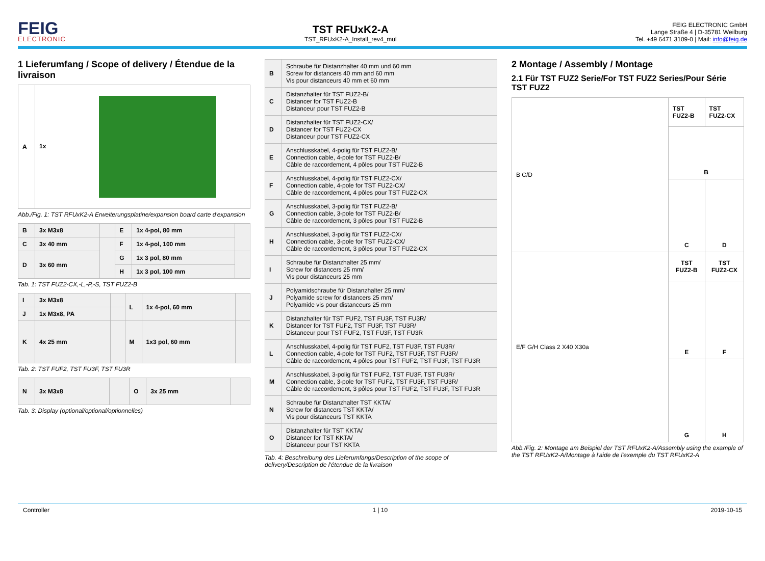FEIG
ELECTRONIC
TST RFUxK2-A
TST_RFUxK2-A_Install_rev4_mul
FEIG ELECTRONIC GmbH
Lange Straße 4 | D-35781 Weilburg
Tel. +49 6471 3109-0 | Mail: info@feig.de
1 Lieferumfang / Scope of delivery / Étendue de la livraison
| A | 1x |
Abb./Fig. 1: TST RFUxK2-A Erweiterungsplatine/expansion board carte d'expansion
| B | 3x M3x8 | | E | 1x 4-pol, 80 mm | |
| C | 3x 40 mm | | F | 1x 4-pol, 100 mm | |
| D | 3x 60 mm | | G | 1x 3 pol, 80 mm | |
| | | | H | 1x 3 pol, 100 mm | |
Tab. 1: TST FUZ2-CX,-L,-P,-S, TST FUZ2-B
| I | 3x M3x8 | | L | 1x 4-pol, 60 mm | |
| J | 1x M3x8, PA | | | | |
| K | 4x 25 mm | | M | 1x3 pol, 60 mm | |
Tab. 2: TST FUF2, TST FU3F, TST FU3R
| N | 3x M3x8 | | O | 3x 25 mm | |
Tab. 3: Display (optional/optional/optionnelles)
| B | Schraube für Distanzhalter 40 mm und 60 mm Screw for distancers 40 mm and 60 mm Vis pour distanceurs 40 mm et 60 mm |
| C | Distanzhalter für TST FUZ2-B/ Distancer for TST FUZ2-B Distanceur pour TST FUZ2-B |
| D | Distanzhalter für TST FUZ2-CX/ Distancer for TST FUZ2-CX Distanceur pour TST FUZ2-CX |
| E | Anschlusskabel, 4-polig für TST FUZ2-B/ Connection cable, 4-pole for TST FUZ2-B/ Câble de raccordement, 4 pôles pour TST FUZ2-B |
| F | Anschlusskabel, 4-polig für TST FUZ2-CX/ Connection cable, 4-pole for TST FUZ2-CX/ Câble de raccordement, 4 pôles pour TST FUZ2-CX |
| G | Anschlusskabel, 3-polig für TST FUZ2-B/ Connection cable, 3-pole for TST FUZ2-B/ Câble de raccordement, 3 pôles pour TST FUZ2-B |
| H | Anschlusskabel, 3-polig für TST FUZ2-CX/ Connection cable, 3-pole for TST FUZ2-CX/ Câble de raccordement, 3 pôles pour TST FUZ2-CX |
| I | Schraube für Distanzhalter 25 mm/ Screw for distancers 25 mm/ Vis pour distanceurs 25 mm |
| J | Polyamidschraube für Distanzhalter 25 mm/ Polyamide screw for distancers 25 mm/ Polyamide vis pour distanceurs 25 mm |
| K | Distanzhalter für TST FUF2, TST FU3F, TST FU3R/ Distancer for TST FUF2, TST FU3F, TST FU3R/ Distanceur pour TST FUF2, TST FU3F, TST FU3R |
| L | Anschlusskabel, 4-polig für TST FUF2, TST FU3F, TST FU3R/ Connection cable, 4-pole for TST FUF2, TST FU3F, TST FU3R/ Câble de raccordement, 4 pôles pour TST FUF2, TST FU3F, TST FU3R |
| M | Anschlusskabel, 3-polig für TST FUF2, TST FU3F, TST FU3R/ Connection cable, 3-pole for TST FUF2, TST FU3F, TST FU3R/ Câble de raccordement, 3 pôles pour TST FUF2, TST FU3F, TST FU3R |
| N | Schraube für Distanzhalter TST KKTA/ Screw for distancers TST KKTA/ Vis pour distanceurs TST KKTA |
| O | Distanzhalter für TST KKTA/ Distancer for TST KKTA/ Distanceur pour TST KKTA |
Tab. 4: Beschreibung des Lieferumfangs/Description of the scope of delivery/Description de l'étendue de la livraison
2 Montage / Assembly / Montage
2.1 Für TST FUZ2 Serie/For TST FUZ2 Series/Pour Série TST FUZ2
| B C/D | TST FUZ2-B | TST FUZ2-CX |
| | B | |
| | C | D |
| E/F G/H Class 2 X40 X30a | TST FUZ2-B | TST FUZ2-CX |
| | E | F |
| | G | H |
Abb./Fig. 2: Montage am Beispiel der TST RFUxK2-A/Assembly using the example of the TST RFUxK2-A/Montage à l'aide de l'exemple du TST RFUxK2-A
Controller 1 | 10 2019-10-15